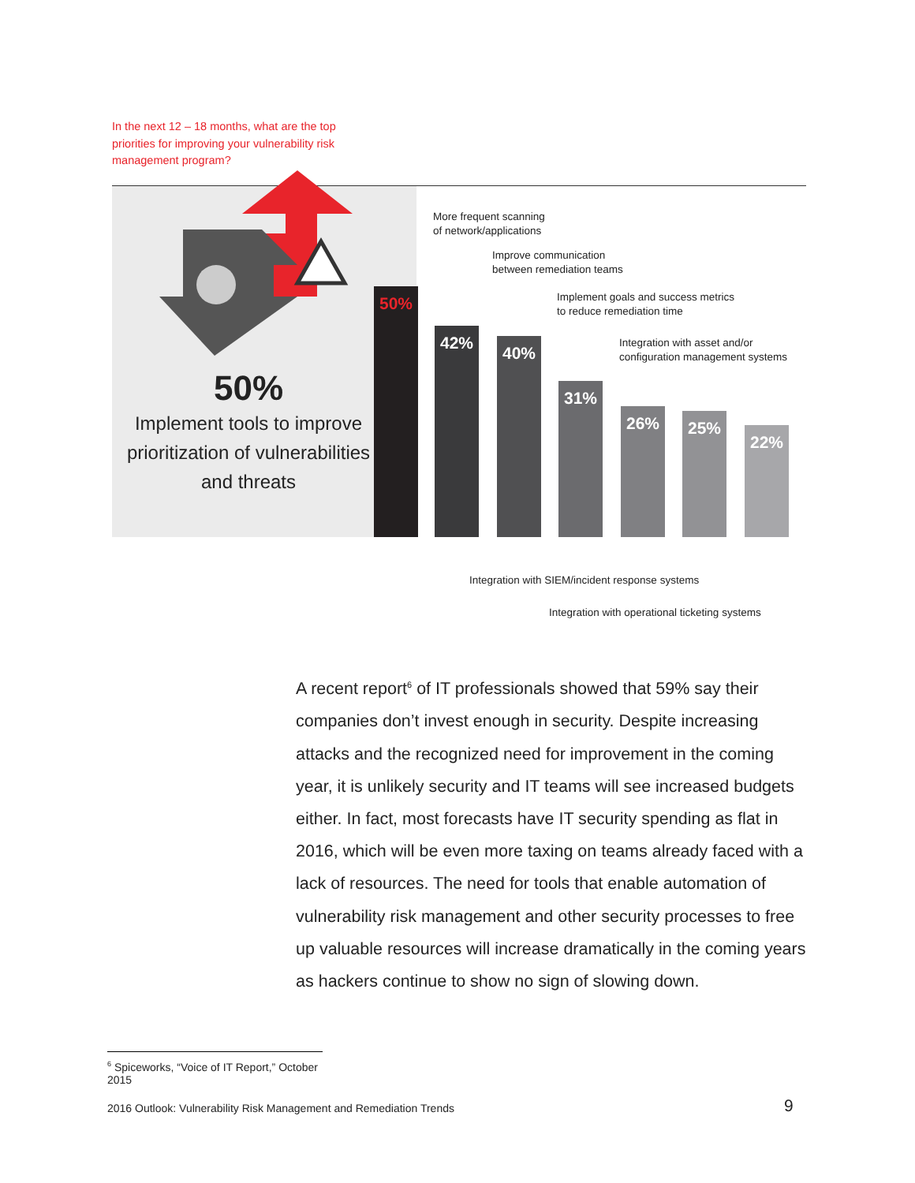In the next 12 – 18 months, what are the top priorities for improving your vulnerability risk management program?
50%
Implement tools to improve prioritization of vulnerabilities and threats
50% 42% 40% 31% 26% 25% 22%
More frequent scanning
of network/applications
Improve communication
between remediation teams
Implement goals and success metrics
to reduce remediation time
Integration with asset and/or
configuration management systems
Integration with SIEM/incident response systems
Integration with operational ticketing systems
A recent report<sup>6</sup> of IT professionals showed that 59% say their companies don’t invest enough in security. Despite increasing attacks and the recognized need for improvement in the coming year, it is unlikely security and IT teams will see increased budgets either. In fact, most forecasts have IT security spending as flat in 2016, which will be even more taxing on teams already faced with a lack of resources. The need for tools that enable automation of vulnerability risk management and other security processes to free up valuable resources will increase dramatically in the coming years as hackers continue to show no sign of slowing down.
<sup>6</sup> Spiceworks, “Voice of IT Report,” October 2015
2016 Outlook: Vulnerability Risk Management and Remediation Trends
9